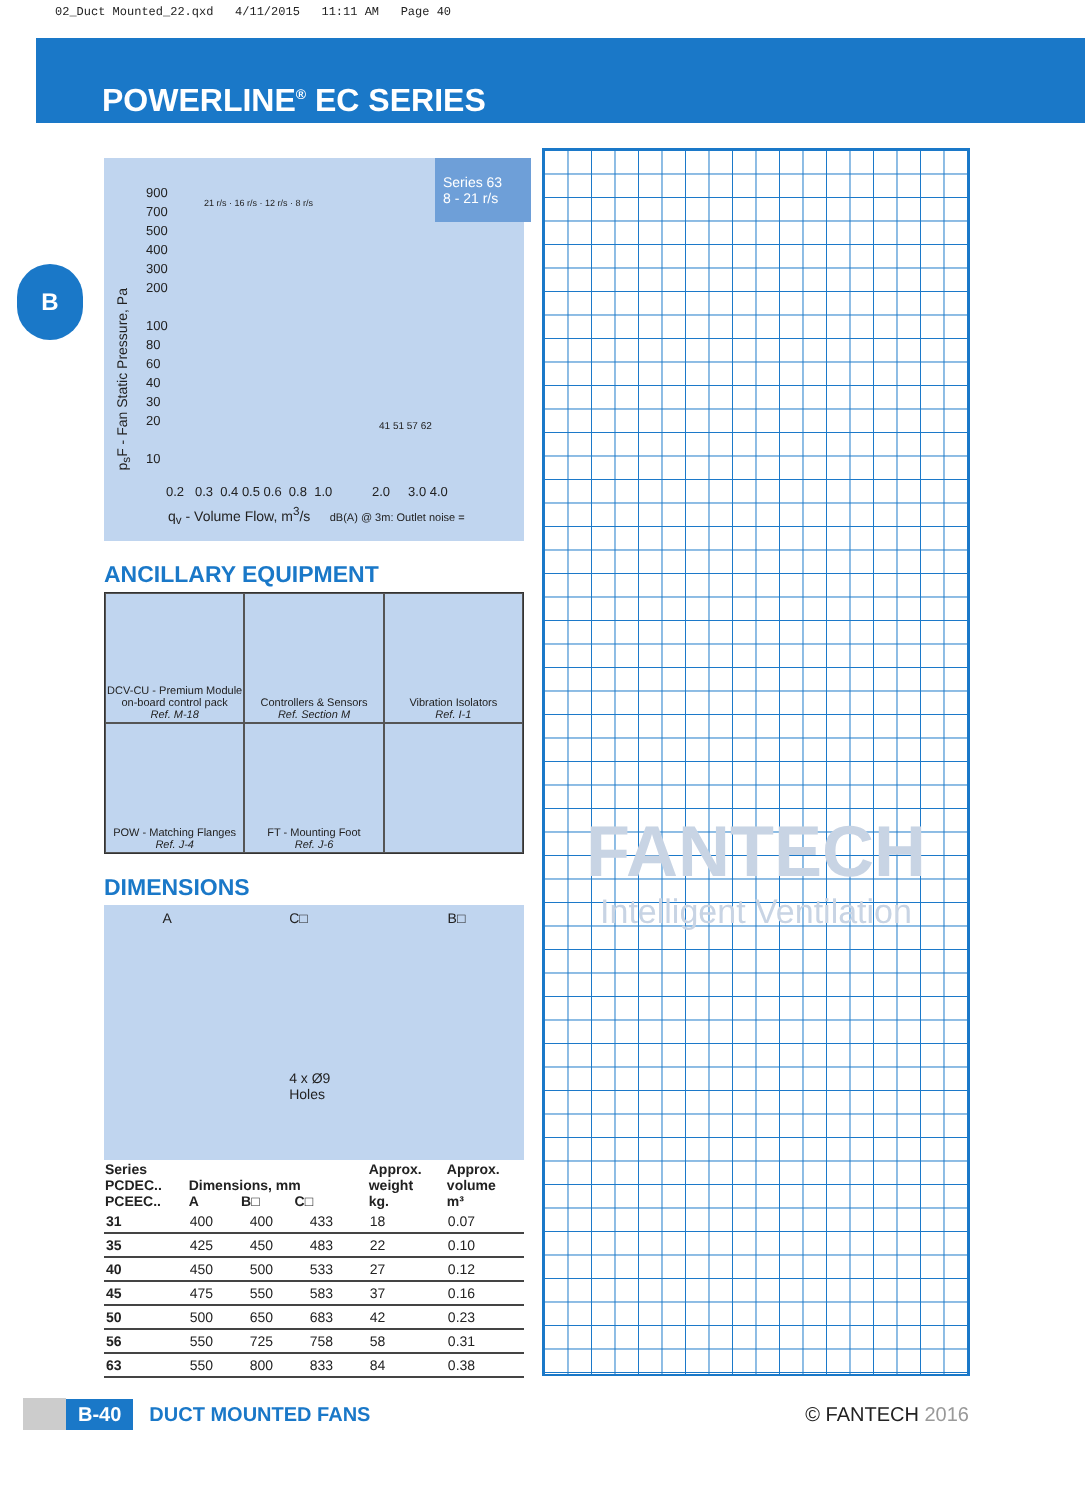02_Duct Mounted_22.qxd 4/11/2015 11:11 AM Page 40
POWERLINE<sup>®</sup> EC SERIES
B
Series 63
8 - 21 r/s
p<sub>s</sub>F - Fan Static Pressure, Pa
900
700
500
400
300
200
100
80
60
40
30
20
10
21 r/s · 16 r/s · 12 r/s · 8 r/s
41 51 57 62
0.2 0.3 0.4 0.5 0.6 0.8 1.0 2.0 3.0 4.0
q<sub>v</sub> - Volume Flow, m<sup>3</sup>/s dB(A) @ 3m: Outlet noise =
ANCILLARY EQUIPMENT
DCV-CU - Premium Module
on-board control pack
Ref. M-18
Controllers & Sensors
Ref. Section M
Vibration Isolators
Ref. I-1
POW - Matching Flanges
Ref. J-4
FT - Mounting Foot
Ref. J-6
DIMENSIONS
A C□
4 x Ø9
Holes
B□
| Series PCDEC.. PCEEC.. | Dimensions, mm A B□ C□ | | | Approx. weight kg. | Approx. volume m³ |
| --- | --- | --- | --- | --- | --- |
| 31 | 400 | 400 | 433 | 18 | 0.07 |
| 35 | 425 | 450 | 483 | 22 | 0.10 |
| 40 | 450 | 500 | 533 | 27 | 0.12 |
| 45 | 475 | 550 | 583 | 37 | 0.16 |
| 50 | 500 | 650 | 683 | 42 | 0.23 |
| 56 | 550 | 725 | 758 | 58 | 0.31 |
| 63 | 550 | 800 | 833 | 84 | 0.38 |
FANTECH
Intelligent Ventilation
B-40 DUCT MOUNTED FANS © FANTECH 2016